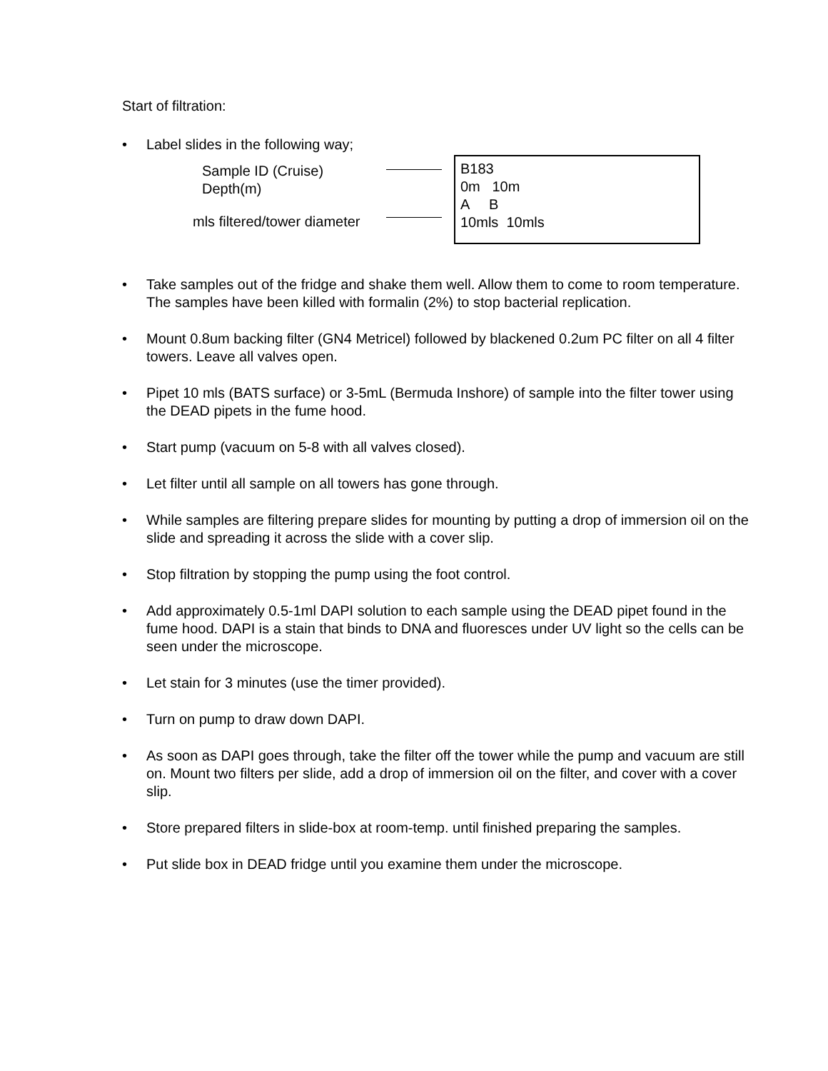Start of filtration:
• Label slides in the following way;
Sample ID (Cruise)
Depth(m)
mls filtered/tower diameter
B183
0m 10m
A B
10mls 10mls
• Take samples out of the fridge and shake them well. Allow them to come to room temperature. The samples have been killed with formalin (2%) to stop bacterial replication.
• Mount 0.8um backing filter (GN4 Metricel) followed by blackened 0.2um PC filter on all 4 filter towers. Leave all valves open.
• Pipet 10 mls (BATS surface) or 3-5mL (Bermuda Inshore) of sample into the filter tower using the DEAD pipets in the fume hood.
• Start pump (vacuum on 5-8 with all valves closed).
• Let filter until all sample on all towers has gone through.
• While samples are filtering prepare slides for mounting by putting a drop of immersion oil on the slide and spreading it across the slide with a cover slip.
• Stop filtration by stopping the pump using the foot control.
• Add approximately 0.5-1ml DAPI solution to each sample using the DEAD pipet found in the fume hood. DAPI is a stain that binds to DNA and fluoresces under UV light so the cells can be seen under the microscope.
• Let stain for 3 minutes (use the timer provided).
• Turn on pump to draw down DAPI.
• As soon as DAPI goes through, take the filter off the tower while the pump and vacuum are still on. Mount two filters per slide, add a drop of immersion oil on the filter, and cover with a cover slip.
• Store prepared filters in slide-box at room-temp. until finished preparing the samples.
• Put slide box in DEAD fridge until you examine them under the microscope.